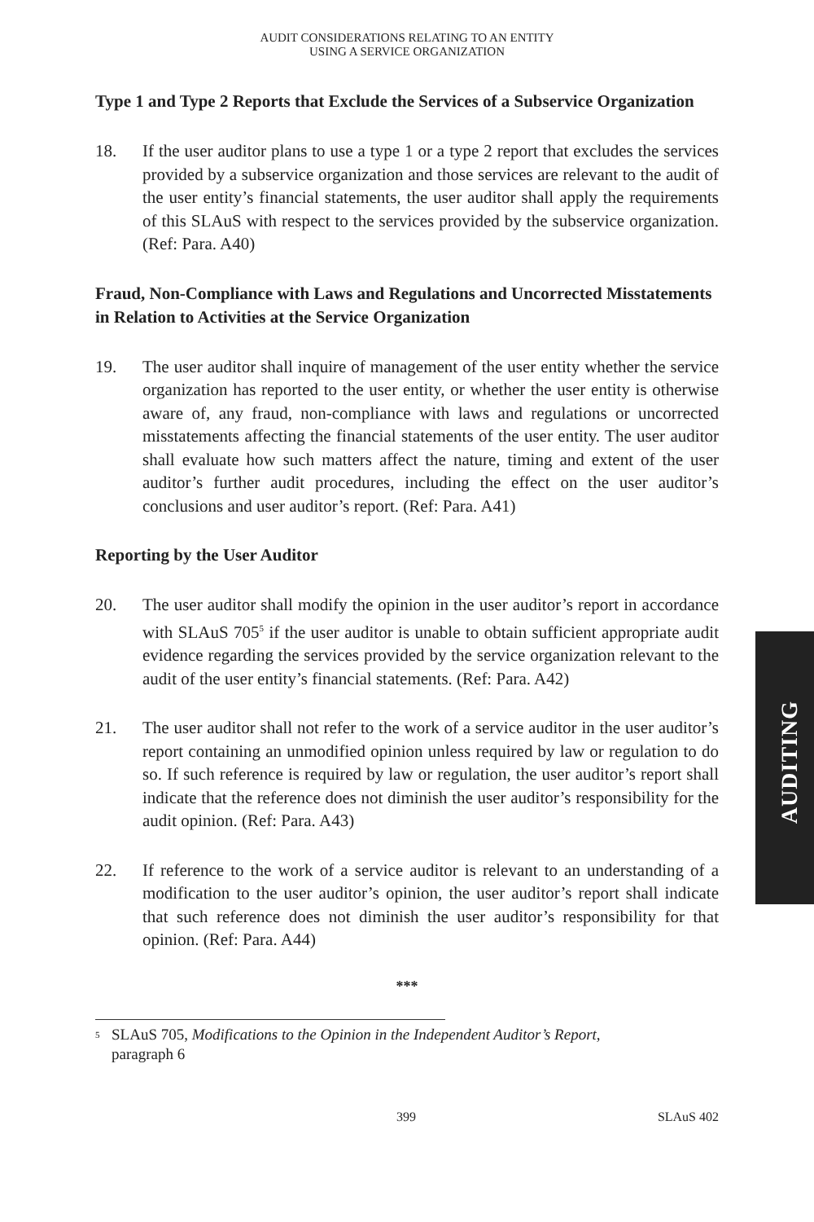AUDITING
AUDIT CONSIDERATIONS RELATING TO AN ENTITY
USING A SERVICE ORGANIZATION
Type 1 and Type 2 Reports that Exclude the Services of a Subservice Organization
18. If the user auditor plans to use a type 1 or a type 2 report that excludes the services provided by a subservice organization and those services are relevant to the audit of the user entity’s financial statements, the user auditor shall apply the requirements of this SLAuS with respect to the services provided by the subservice organization. (Ref: Para. A40)
Fraud, Non-Compliance with Laws and Regulations and Uncorrected Misstatements in Relation to Activities at the Service Organization
19. The user auditor shall inquire of management of the user entity whether the service organization has reported to the user entity, or whether the user entity is otherwise aware of, any fraud, non-compliance with laws and regulations or uncorrected misstatements affecting the financial statements of the user entity. The user auditor shall evaluate how such matters affect the nature, timing and extent of the user auditor’s further audit procedures, including the effect on the user auditor’s conclusions and user auditor’s report. (Ref: Para. A41)
Reporting by the User Auditor
20. The user auditor shall modify the opinion in the user auditor’s report in accordance with SLAuS 705<sup>5</sup> if the user auditor is unable to obtain sufficient appropriate audit evidence regarding the services provided by the service organization relevant to the audit of the user entity’s financial statements. (Ref: Para. A42)
21. The user auditor shall not refer to the work of a service auditor in the user auditor’s report containing an unmodified opinion unless required by law or regulation to do so. If such reference is required by law or regulation, the user auditor’s report shall indicate that the reference does not diminish the user auditor’s responsibility for the audit opinion. (Ref: Para. A43)
22. If reference to the work of a service auditor is relevant to an understanding of a modification to the user auditor’s opinion, the user auditor’s report shall indicate that such reference does not diminish the user auditor’s responsibility for that opinion. (Ref: Para. A44)
***
<sup>5</sup>
SLAuS 705, Modifications to the Opinion in the Independent Auditor’s Report,
paragraph 6
399 SLAuS 402